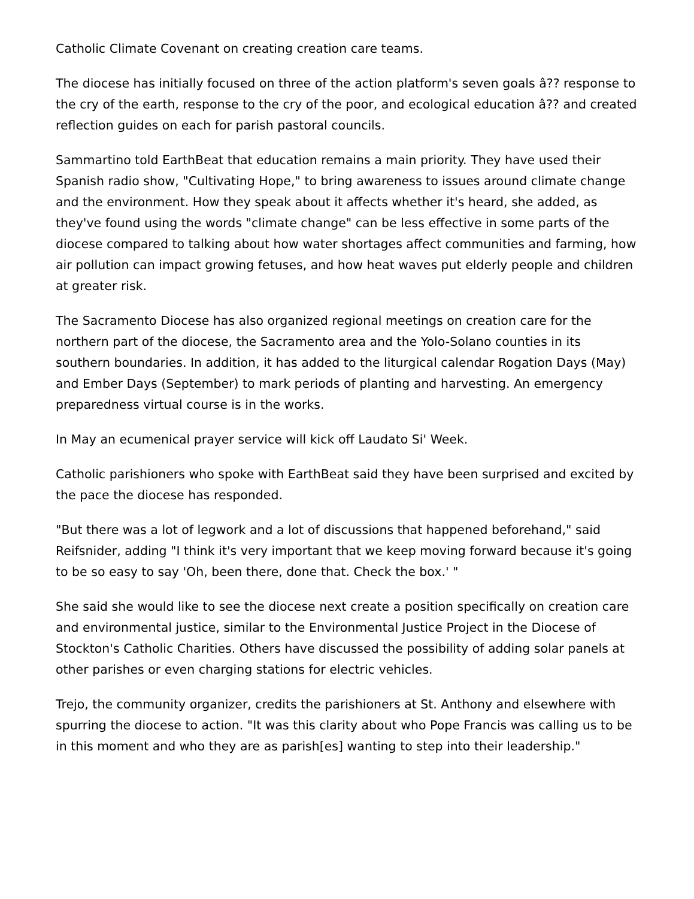Catholic Climate Covenant on creating creation care teams.
The diocese has initially focused on three of the action platform's seven goals â?? response to the cry of the earth, response to the cry of the poor, and ecological education â?? and created reflection guides on each for parish pastoral councils.
Sammartino told EarthBeat that education remains a main priority. They have used their Spanish radio show, "Cultivating Hope," to bring awareness to issues around climate change and the environment. How they speak about it affects whether it's heard, she added, as they've found using the words "climate change" can be less effective in some parts of the diocese compared to talking about how water shortages affect communities and farming, how air pollution can impact growing fetuses, and how heat waves put elderly people and children at greater risk.
The Sacramento Diocese has also organized regional meetings on creation care for the northern part of the diocese, the Sacramento area and the Yolo-Solano counties in its southern boundaries. In addition, it has added to the liturgical calendar Rogation Days (May) and Ember Days (September) to mark periods of planting and harvesting. An emergency preparedness virtual course is in the works.
In May an ecumenical prayer service will kick off Laudato Si' Week.
Catholic parishioners who spoke with EarthBeat said they have been surprised and excited by the pace the diocese has responded.
"But there was a lot of legwork and a lot of discussions that happened beforehand," said Reifsnider, adding "I think it's very important that we keep moving forward because it's going to be so easy to say 'Oh, been there, done that. Check the box.' "
She said she would like to see the diocese next create a position specifically on creation care and environmental justice, similar to the Environmental Justice Project in the Diocese of Stockton's Catholic Charities. Others have discussed the possibility of adding solar panels at other parishes or even charging stations for electric vehicles.
Trejo, the community organizer, credits the parishioners at St. Anthony and elsewhere with spurring the diocese to action. "It was this clarity about who Pope Francis was calling us to be in this moment and who they are as parish[es] wanting to step into their leadership."